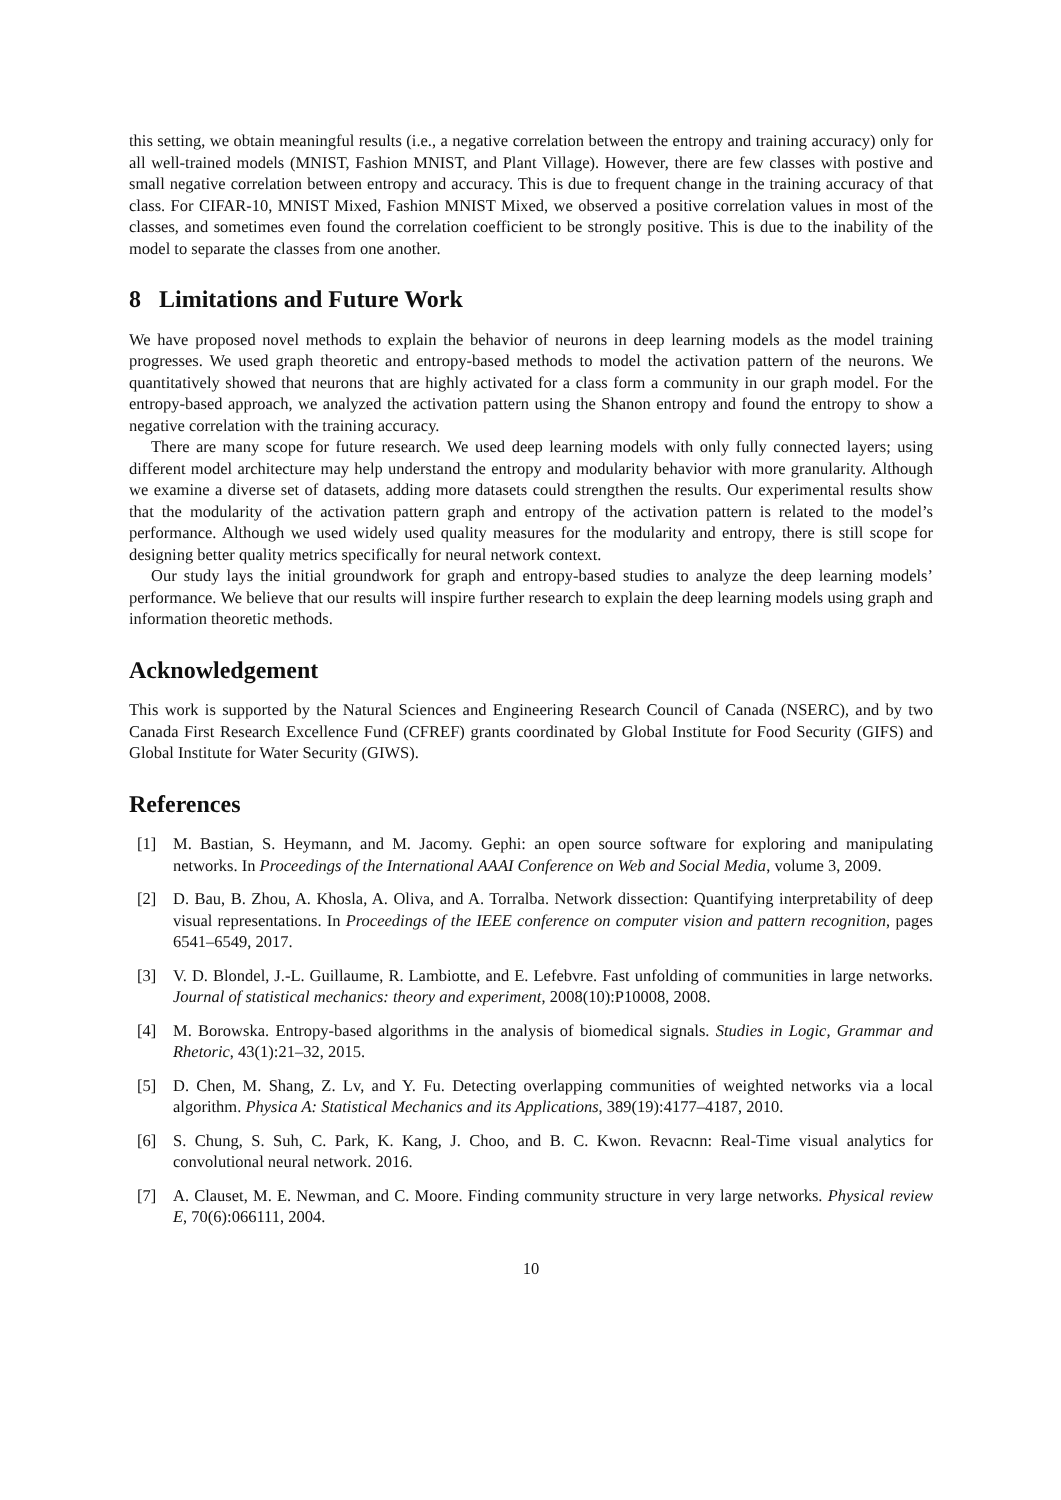this setting, we obtain meaningful results (i.e., a negative correlation between the entropy and training accuracy) only for all well-trained models (MNIST, Fashion MNIST, and Plant Village). However, there are few classes with postive and small negative correlation between entropy and accuracy. This is due to frequent change in the training accuracy of that class. For CIFAR-10, MNIST Mixed, Fashion MNIST Mixed, we observed a positive correlation values in most of the classes, and sometimes even found the correlation coefficient to be strongly positive. This is due to the inability of the model to separate the classes from one another.
8 Limitations and Future Work
We have proposed novel methods to explain the behavior of neurons in deep learning models as the model training progresses. We used graph theoretic and entropy-based methods to model the activation pattern of the neurons. We quantitatively showed that neurons that are highly activated for a class form a community in our graph model. For the entropy-based approach, we analyzed the activation pattern using the Shanon entropy and found the entropy to show a negative correlation with the training accuracy.
There are many scope for future research. We used deep learning models with only fully connected layers; using different model architecture may help understand the entropy and modularity behavior with more granularity. Although we examine a diverse set of datasets, adding more datasets could strengthen the results. Our experimental results show that the modularity of the activation pattern graph and entropy of the activation pattern is related to the model’s performance. Although we used widely used quality measures for the modularity and entropy, there is still scope for designing better quality metrics specifically for neural network context.
Our study lays the initial groundwork for graph and entropy-based studies to analyze the deep learning models’ performance. We believe that our results will inspire further research to explain the deep learning models using graph and information theoretic methods.
Acknowledgement
This work is supported by the Natural Sciences and Engineering Research Council of Canada (NSERC), and by two Canada First Research Excellence Fund (CFREF) grants coordinated by Global Institute for Food Security (GIFS) and Global Institute for Water Security (GIWS).
References
[1] M. Bastian, S. Heymann, and M. Jacomy. Gephi: an open source software for exploring and manipulating networks. In Proceedings of the International AAAI Conference on Web and Social Media, volume 3, 2009.
[2] D. Bau, B. Zhou, A. Khosla, A. Oliva, and A. Torralba. Network dissection: Quantifying interpretability of deep visual representations. In Proceedings of the IEEE conference on computer vision and pattern recognition, pages 6541–6549, 2017.
[3] V. D. Blondel, J.-L. Guillaume, R. Lambiotte, and E. Lefebvre. Fast unfolding of communities in large networks. Journal of statistical mechanics: theory and experiment, 2008(10):P10008, 2008.
[4] M. Borowska. Entropy-based algorithms in the analysis of biomedical signals. Studies in Logic, Grammar and Rhetoric, 43(1):21–32, 2015.
[5] D. Chen, M. Shang, Z. Lv, and Y. Fu. Detecting overlapping communities of weighted networks via a local algorithm. Physica A: Statistical Mechanics and its Applications, 389(19):4177–4187, 2010.
[6] S. Chung, S. Suh, C. Park, K. Kang, J. Choo, and B. C. Kwon. Revacnn: Real-Time visual analytics for convolutional neural network. 2016.
[7] A. Clauset, M. E. Newman, and C. Moore. Finding community structure in very large networks. Physical review E, 70(6):066111, 2004.
10